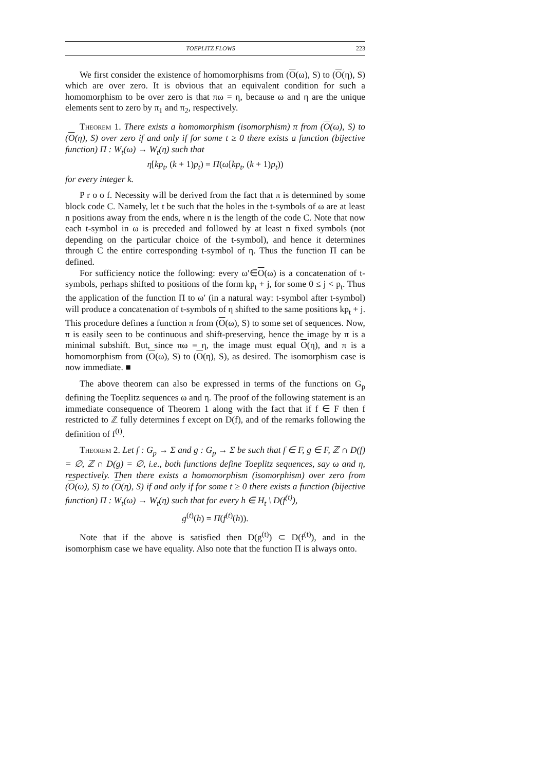TOEPLITZ FLOWS 223
We first consider the existence of homomorphisms from (O(ω), S) to (O(η), S) which are over zero. It is obvious that an equivalent condition for such a homomorphism to be over zero is that πω = η, because ω and η are the unique elements sent to zero by π<sub>1</sub> and π<sub>2</sub>, respectively.
Theorem 1. There exists a homomorphism (isomorphism) π from (O(ω), S) to (O(η), S) over zero if and only if for some t ≥ 0 there exists a function (bijective function) Π : W<sub>t</sub>(ω) → W<sub>t</sub>(η) such that
η[kp<sub>t</sub>, (k + 1)p<sub>t</sub>) = Π(ω[kp<sub>t</sub>, (k + 1)p<sub>t</sub>))
for every integer k.
P r o o f. Necessity will be derived from the fact that π is determined by some block code C. Namely, let t be such that the holes in the t-symbols of ω are at least n positions away from the ends, where n is the length of the code C. Note that now each t-symbol in ω is preceded and followed by at least n fixed symbols (not depending on the particular choice of the t-symbol), and hence it determines through C the entire corresponding t-symbol of η. Thus the function Π can be defined.
For sufficiency notice the following: every ω′∈O(ω) is a concatenation of t-symbols, perhaps shifted to positions of the form kp<sub>t</sub> + j, for some 0 ≤ j < p<sub>t</sub>. Thus the application of the function Π to ω′ (in a natural way: t-symbol after t-symbol) will produce a concatenation of t-symbols of η shifted to the same positions kp<sub>t</sub> + j. This procedure defines a function π from (O(ω), S) to some set of sequences. Now, π is easily seen to be continuous and shift-preserving, hence the image by π is a minimal subshift. But, since πω = η, the image must equal O(η), and π is a homomorphism from (O(ω), S) to (O(η), S), as desired. The isomorphism case is now immediate. ■
The above theorem can also be expressed in terms of the functions on G<sub>p</sub> defining the Toeplitz sequences ω and η. The proof of the following statement is an immediate consequence of Theorem 1 along with the fact that if f ∈ F then f restricted to ℤ fully determines f except on D(f), and of the remarks following the definition of f<sup>(t)</sup>.
Theorem 2. Let f : G<sub>p</sub> → Σ and g : G<sub>p</sub> → Σ be such that f ∈ F, g ∈ F, ℤ ∩ D(f) = ∅, ℤ ∩ D(g) = ∅, i.e., both functions define Toeplitz sequences, say ω and η, respectively. Then there exists a homomorphism (isomorphism) over zero from (O(ω), S) to (O(η), S) if and only if for some t ≥ 0 there exists a function (bijective function) Π : W<sub>t</sub>(ω) → W<sub>t</sub>(η) such that for every h ∈ H<sub>t</sub> \ D(f<sup>(t)</sup>),
g<sup>(t)</sup>(h) = Π(f<sup>(t)</sup>(h)).
Note that if the above is satisfied then D(g<sup>(t)</sup>) ⊂ D(f<sup>(t)</sup>), and in the isomorphism case we have equality. Also note that the function Π is always onto.